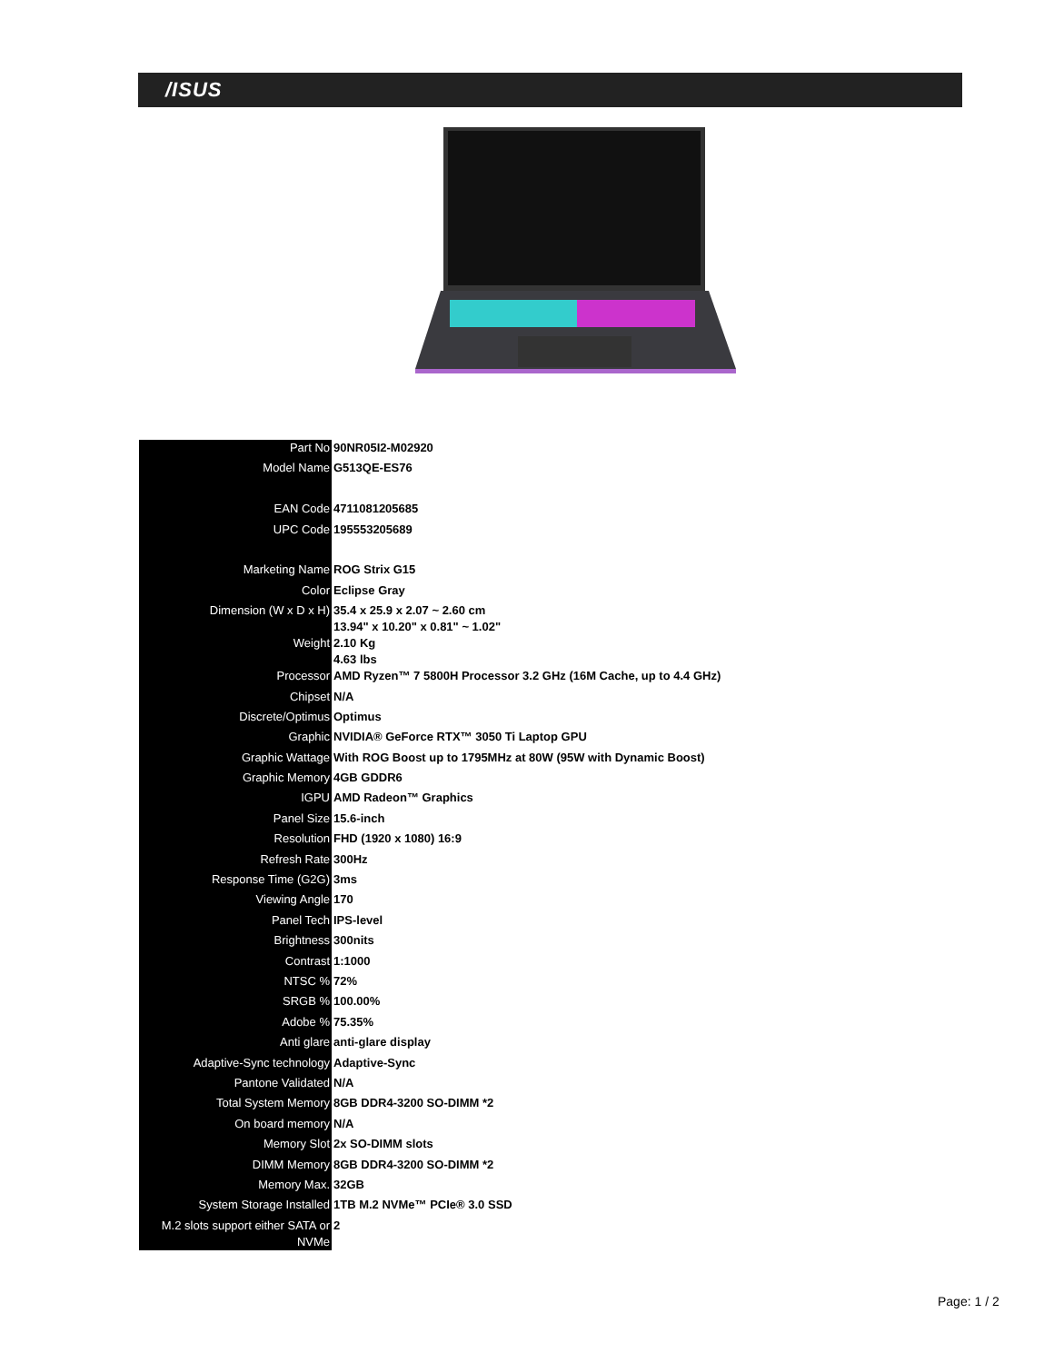/ISUS
| Part No | 90NR05I2-M02920 |
| Model Name | G513QE-ES76 |
| EAN Code | 4711081205685 |
| UPC Code | 195553205689 |
| Marketing Name | ROG Strix G15 |
| Color | Eclipse Gray |
| Dimension (W x D x H) | 35.4 x 25.9 x 2.07 ~ 2.60 cm 13.94" x 10.20" x 0.81" ~ 1.02" |
| Weight | 2.10 Kg 4.63 lbs |
| Processor | AMD Ryzen™ 7 5800H Processor 3.2 GHz (16M Cache, up to 4.4 GHz) |
| Chipset | N/A |
| Discrete/Optimus | Optimus |
| Graphic | NVIDIA® GeForce RTX™ 3050 Ti Laptop GPU |
| Graphic Wattage | With ROG Boost up to 1795MHz at 80W (95W with Dynamic Boost) |
| Graphic Memory | 4GB GDDR6 |
| IGPU | AMD Radeon™ Graphics |
| Panel Size | 15.6-inch |
| Resolution | FHD (1920 x 1080) 16:9 |
| Refresh Rate | 300Hz |
| Response Time (G2G) | 3ms |
| Viewing Angle | 170 |
| Panel Tech | IPS-level |
| Brightness | 300nits |
| Contrast | 1:1000 |
| NTSC % | 72% |
| SRGB % | 100.00% |
| Adobe % | 75.35% |
| Anti glare | anti-glare display |
| Adaptive-Sync technology | Adaptive-Sync |
| Pantone Validated | N/A |
| Total System Memory | 8GB DDR4-3200 SO-DIMM *2 |
| On board memory | N/A |
| Memory Slot | 2x SO-DIMM slots |
| DIMM Memory | 8GB DDR4-3200 SO-DIMM *2 |
| Memory Max. | 32GB |
| System Storage Installed | 1TB M.2 NVMe™ PCIe® 3.0 SSD |
| M.2 slots support either SATA or NVMe | 2 |
Page: 1 / 2